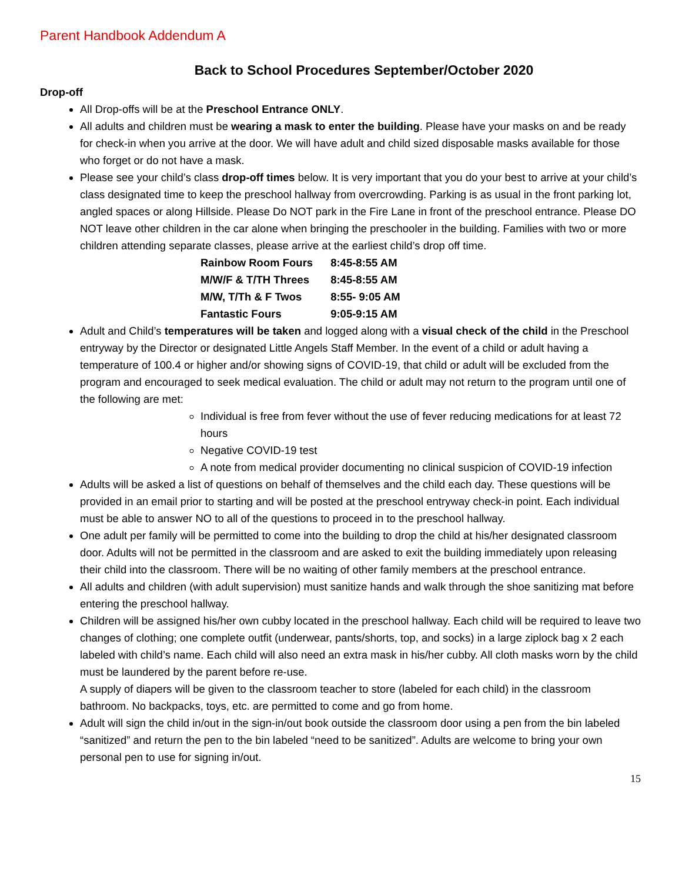Parent Handbook Addendum A
Back to School Procedures September/October 2020
Drop-off
All Drop-offs will be at the Preschool Entrance ONLY.
All adults and children must be wearing a mask to enter the building. Please have your masks on and be ready for check-in when you arrive at the door. We will have adult and child sized disposable masks available for those who forget or do not have a mask.
Please see your child’s class drop-off times below. It is very important that you do your best to arrive at your child’s class designated time to keep the preschool hallway from overcrowding. Parking is as usual in the front parking lot, angled spaces or along Hillside. Please Do NOT park in the Fire Lane in front of the preschool entrance. Please DO NOT leave other children in the car alone when bringing the preschooler in the building. Families with two or more children attending separate classes, please arrive at the earliest child’s drop off time.
| Rainbow Room Fours | 8:45-8:55 AM |
| M/W/F & T/TH Threes | 8:45-8:55 AM |
| M/W, T/Th & F Twos | 8:55- 9:05 AM |
| Fantastic Fours | 9:05-9:15 AM |
Adult and Child’s temperatures will be taken and logged along with a visual check of the child in the Preschool entryway by the Director or designated Little Angels Staff Member. In the event of a child or adult having a temperature of 100.4 or higher and/or showing signs of COVID-19, that child or adult will be excluded from the program and encouraged to seek medical evaluation. The child or adult may not return to the program until one of the following are met:
Individual is free from fever without the use of fever reducing medications for at least 72 hours
Negative COVID-19 test
A note from medical provider documenting no clinical suspicion of COVID-19 infection
Adults will be asked a list of questions on behalf of themselves and the child each day. These questions will be provided in an email prior to starting and will be posted at the preschool entryway check-in point. Each individual must be able to answer NO to all of the questions to proceed in to the preschool hallway.
One adult per family will be permitted to come into the building to drop the child at his/her designated classroom door. Adults will not be permitted in the classroom and are asked to exit the building immediately upon releasing their child into the classroom. There will be no waiting of other family members at the preschool entrance.
All adults and children (with adult supervision) must sanitize hands and walk through the shoe sanitizing mat before entering the preschool hallway.
Children will be assigned his/her own cubby located in the preschool hallway. Each child will be required to leave two changes of clothing; one complete outfit (underwear, pants/shorts, top, and socks) in a large ziplock bag x 2 each labeled with child’s name. Each child will also need an extra mask in his/her cubby. All cloth masks worn by the child must be laundered by the parent before re-use.
A supply of diapers will be given to the classroom teacher to store (labeled for each child) in the classroom bathroom. No backpacks, toys, etc. are permitted to come and go from home.
Adult will sign the child in/out in the sign-in/out book outside the classroom door using a pen from the bin labeled “sanitized” and return the pen to the bin labeled “need to be sanitized”. Adults are welcome to bring your own personal pen to use for signing in/out.
15